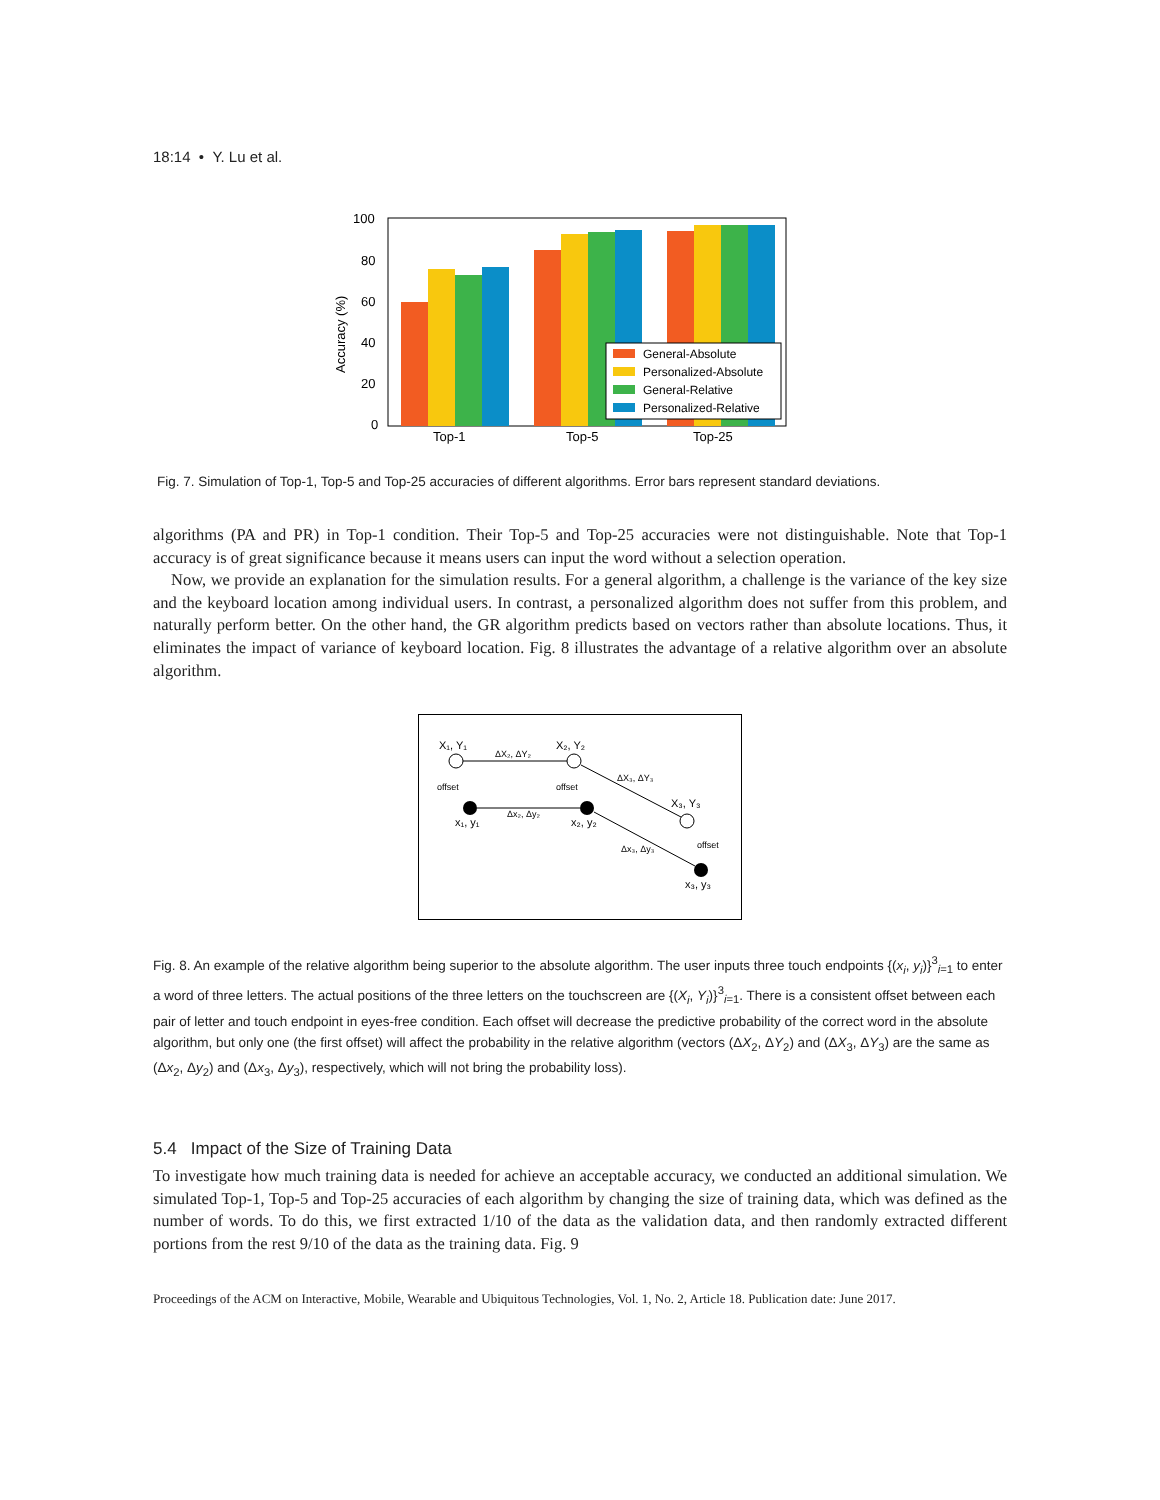18:14 • Y. Lu et al.
100
80
60
40
20
0
Accuracy (%)
Top-1
Top-5
Top-25
General-Absolute
Personalized-Absolute
General-Relative
Personalized-Relative
Fig. 7. Simulation of Top-1, Top-5 and Top-25 accuracies of different algorithms. Error bars represent standard deviations.
algorithms (PA and PR) in Top-1 condition. Their Top-5 and Top-25 accuracies were not distinguishable. Note that Top-1 accuracy is of great significance because it means users can input the word without a selection operation.
Now, we provide an explanation for the simulation results. For a general algorithm, a challenge is the variance of the key size and the keyboard location among individual users. In contrast, a personalized algorithm does not suffer from this problem, and naturally perform better. On the other hand, the GR algorithm predicts based on vectors rather than absolute locations. Thus, it eliminates the impact of variance of keyboard location. Fig. 8 illustrates the advantage of a relative algorithm over an absolute algorithm.
X₁, Y₁
X₂, Y₂
X₃, Y₃
ΔX₂, ΔY₂
Δx₂, Δy₂
ΔX₃, ΔY₃
Δx₃, Δy₃
offset
offset
offset
x₁, y₁
x₂, y₂
x₃, y₃
Fig. 8. An example of the relative algorithm being superior to the absolute algorithm. The user inputs three touch endpoints {(x<sub>i</sub>, y<sub>i</sub>)}<sup>3</sup><sub>i=1</sub> to enter a word of three letters. The actual positions of the three letters on the touchscreen are {(X<sub>i</sub>, Y<sub>i</sub>)}<sup>3</sup><sub>i=1</sub>. There is a consistent offset between each pair of letter and touch endpoint in eyes-free condition. Each offset will decrease the predictive probability of the correct word in the absolute algorithm, but only one (the first offset) will affect the probability in the relative algorithm (vectors (ΔX<sub>2</sub>, ΔY<sub>2</sub>) and (ΔX<sub>3</sub>, ΔY<sub>3</sub>) are the same as (Δx<sub>2</sub>, Δy<sub>2</sub>) and (Δx<sub>3</sub>, Δy<sub>3</sub>), respectively, which will not bring the probability loss).
5.4 Impact of the Size of Training Data
To investigate how much training data is needed for achieve an acceptable accuracy, we conducted an additional simulation. We simulated Top-1, Top-5 and Top-25 accuracies of each algorithm by changing the size of training data, which was defined as the number of words. To do this, we first extracted 1/10 of the data as the validation data, and then randomly extracted different portions from the rest 9/10 of the data as the training data. Fig. 9
Proceedings of the ACM on Interactive, Mobile, Wearable and Ubiquitous Technologies, Vol. 1, No. 2, Article 18. Publication date: June 2017.